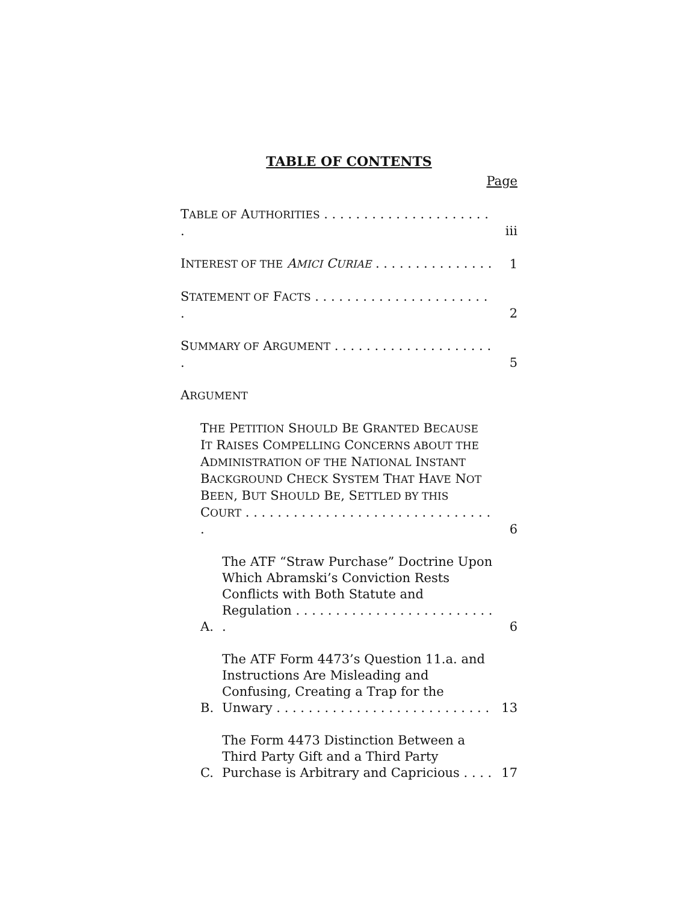TABLE OF CONTENTS
Page
TABLE OF AUTHORITIES . . . . . . . . . . . . . . . . . . . . . . iii
INTEREST OF THE AMICI CURIAE . . . . . . . . . . . . . . . 1
STATEMENT OF FACTS . . . . . . . . . . . . . . . . . . . . . . . 2
SUMMARY OF ARGUMENT . . . . . . . . . . . . . . . . . . . . . 5
ARGUMENT
THE PETITION SHOULD BE GRANTED BECAUSE IT RAISES COMPELLING CONCERNS ABOUT THE ADMINISTRATION OF THE NATIONAL INSTANT BACKGROUND CHECK SYSTEM THAT HAVE NOT BEEN, BUT SHOULD BE, SETTLED BY THIS COURT . . . . . . . . . . . . . . . . . . . . . . . . . . . . . . . . 6
A. The ATF “Straw Purchase” Doctrine Upon Which Abramski’s Conviction Rests Conflicts with Both Statute and Regulation . . . . . . . . . . . . . . . . . . . . . . . . . . 6
B. The ATF Form 4473’s Question 11.a. and Instructions Are Misleading and Confusing, Creating a Trap for the Unwary . . . . . . . . . . . . . . . . . . . . . . . . . . . 13
C. The Form 4473 Distinction Between a Third Party Gift and a Third Party Purchase is Arbitrary and Capricious . . . . 17